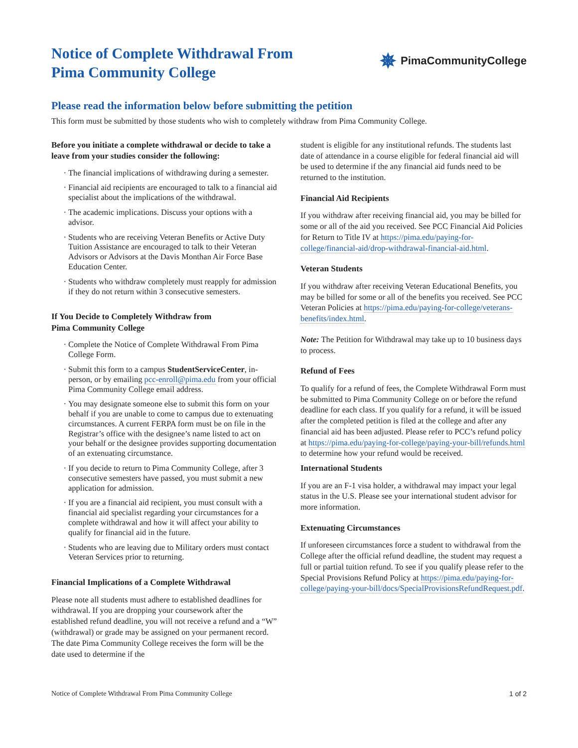Notice of Complete Withdrawal From
Pima Community College
✵ PimaCommunityCollege
Please read the information below before submitting the petition
This form must be submitted by those students who wish to completely withdraw from Pima Community College.
Before you initiate a complete withdrawal or decide to take a leave from your studies consider the following:
The financial implications of withdrawing during a semester.
Financial aid recipients are encouraged to talk to a financial aid specialist about the implications of the withdrawal.
The academic implications. Discuss your options with a advisor.
Students who are receiving Veteran Benefits or Active Duty Tuition Assistance are encouraged to talk to their Veteran Advisors or Advisors at the Davis Monthan Air Force Base Education Center.
Students who withdraw completely must reapply for admission if they do not return within 3 consecutive semesters.
If You Decide to Completely Withdraw from
Pima Community College
Complete the Notice of Complete Withdrawal From Pima College Form.
Submit this form to a campus StudentServiceCenter, in-person, or by emailing pcc-enroll@pima.edu from your official Pima Community College email address.
You may designate someone else to submit this form on your behalf if you are unable to come to campus due to extenuating circumstances. A current FERPA form must be on file in the Registrar’s office with the designee’s name listed to act on your behalf or the designee provides supporting documentation of an extenuating circumstance.
If you decide to return to Pima Community College, after 3 consecutive semesters have passed, you must submit a new application for admission.
If you are a financial aid recipient, you must consult with a financial aid specialist regarding your circumstances for a complete withdrawal and how it will affect your ability to qualify for financial aid in the future.
Students who are leaving due to Military orders must contact Veteran Services prior to returning.
Financial Implications of a Complete Withdrawal
Please note all students must adhere to established deadlines for withdrawal. If you are dropping your coursework after the established refund deadline, you will not receive a refund and a “W” (withdrawal) or grade may be assigned on your permanent record. The date Pima Community College receives the form will be the date used to determine if the
student is eligible for any institutional refunds. The students last date of attendance in a course eligible for federal financial aid will be used to determine if the any financial aid funds need to be returned to the institution.
Financial Aid Recipients
If you withdraw after receiving financial aid, you may be billed for some or all of the aid you received. See PCC Financial Aid Policies for Return to Title IV at https://pima.edu/paying-for-college/financial-aid/drop-withdrawal-financial-aid.html.
Veteran Students
If you withdraw after receiving Veteran Educational Benefits, you may be billed for some or all of the benefits you received. See PCC Veteran Policies at https://pima.edu/paying-for-college/veterans-benefits/index.html.
Note: The Petition for Withdrawal may take up to 10 business days to process.
Refund of Fees
To qualify for a refund of fees, the Complete Withdrawal Form must be submitted to Pima Community College on or before the refund deadline for each class. If you qualify for a refund, it will be issued after the completed petition is filed at the college and after any financial aid has been adjusted. Please refer to PCC’s refund policy at https://pima.edu/paying-for-college/paying-your-bill/refunds.html to determine how your refund would be received.
International Students
If you are an F-1 visa holder, a withdrawal may impact your legal status in the U.S. Please see your international student advisor for more information.
Extenuating Circumstances
If unforeseen circumstances force a student to withdrawal from the College after the official refund deadline, the student may request a full or partial tuition refund. To see if you qualify please refer to the Special Provisions Refund Policy at https://pima.edu/paying-for-college/paying-your-bill/docs/SpecialProvisionsRefundRequest.pdf.
Notice of Complete Withdrawal From Pima Community College 1 of 2